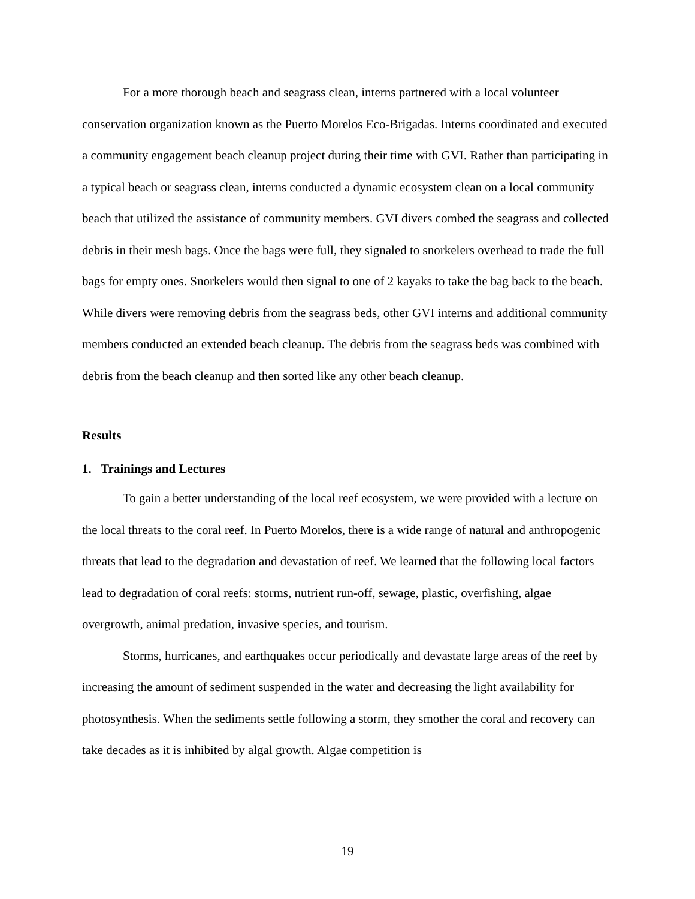For a more thorough beach and seagrass clean, interns partnered with a local volunteer conservation organization known as the Puerto Morelos Eco-Brigadas. Interns coordinated and executed a community engagement beach cleanup project during their time with GVI. Rather than participating in a typical beach or seagrass clean, interns conducted a dynamic ecosystem clean on a local community beach that utilized the assistance of community members. GVI divers combed the seagrass and collected debris in their mesh bags. Once the bags were full, they signaled to snorkelers overhead to trade the full bags for empty ones. Snorkelers would then signal to one of 2 kayaks to take the bag back to the beach. While divers were removing debris from the seagrass beds, other GVI interns and additional community members conducted an extended beach cleanup. The debris from the seagrass beds was combined with debris from the beach cleanup and then sorted like any other beach cleanup.
Results
1. Trainings and Lectures
To gain a better understanding of the local reef ecosystem, we were provided with a lecture on the local threats to the coral reef. In Puerto Morelos, there is a wide range of natural and anthropogenic threats that lead to the degradation and devastation of reef. We learned that the following local factors lead to degradation of coral reefs: storms, nutrient run-off, sewage, plastic, overfishing, algae overgrowth, animal predation, invasive species, and tourism.
Storms, hurricanes, and earthquakes occur periodically and devastate large areas of the reef by increasing the amount of sediment suspended in the water and decreasing the light availability for photosynthesis. When the sediments settle following a storm, they smother the coral and recovery can take decades as it is inhibited by algal growth. Algae competition is
19